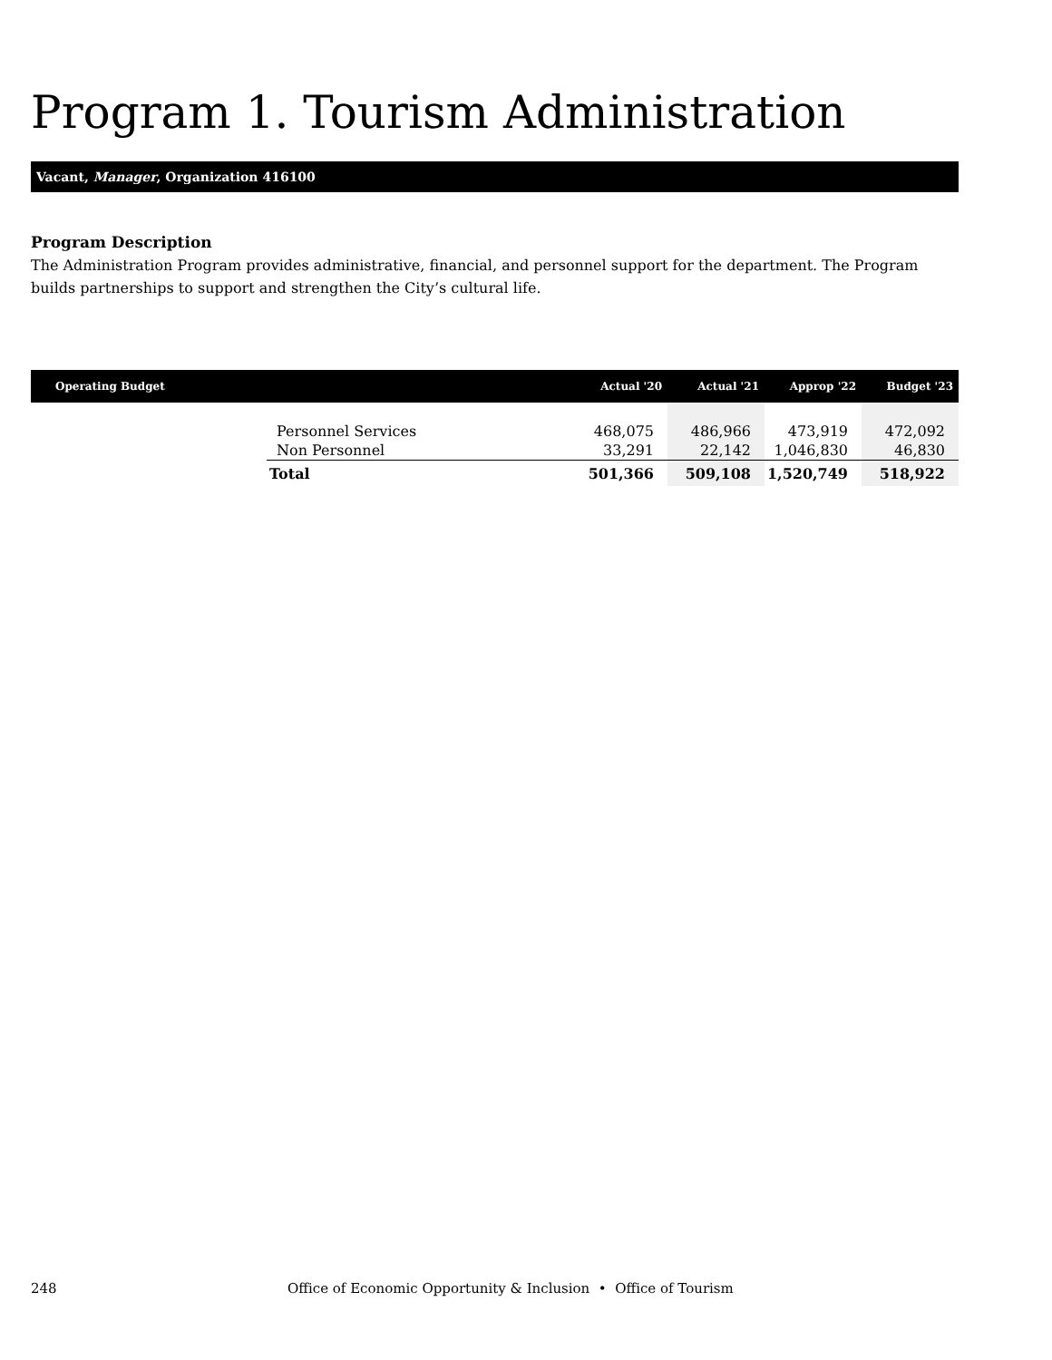Program 1. Tourism Administration
Vacant, Manager, Organization 416100
Program Description
The Administration Program provides administrative, financial, and personnel support for the department. The Program builds partnerships to support and strengthen the City’s cultural life.
| Operating Budget | | Actual '20 | Actual '21 | Approp '22 | Budget '23 |
| --- | --- | --- | --- | --- | --- |
| | Personnel Services | 468,075 | 486,966 | 473,919 | 472,092 |
| | Non Personnel | 33,291 | 22,142 | 1,046,830 | 46,830 |
| | Total | 501,366 | 509,108 | 1,520,749 | 518,922 |
248
Office of Economic Opportunity & Inclusion • Office of Tourism